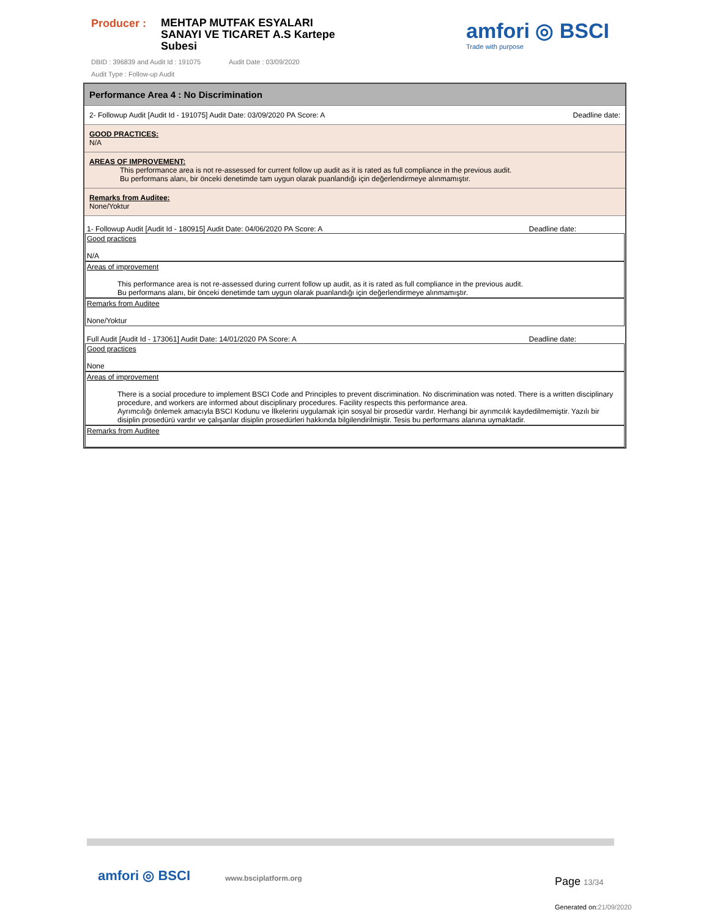Producer :
MEHTAP MUTFAK ESYALARI SANAYI VE TICARET A.S Kartepe Subesi
DBID : 396839 and Audit Id : 191075 Audit Date : 03/09/2020
Audit Type : Follow-up Audit
amfori ◎ BSCI
Trade with purpose
Performance Area 4 : No Discrimination
2- Followup Audit [Audit Id - 191075] Audit Date: 03/09/2020 PA Score: A Deadline date:
GOOD PRACTICES:
N/A
AREAS OF IMPROVEMENT:
This performance area is not re-assessed for current follow up audit as it is rated as full compliance in the previous audit.
Bu performans alanı, bir önceki denetimde tam uygun olarak puanlandığı için değerlendirmeye alınmamıştır.
Remarks from Auditee:
None/Yoktur
1- Followup Audit [Audit Id - 180915] Audit Date: 04/06/2020 PA Score: A Deadline date:
Good practices
N/A
Areas of improvement
This performance area is not re-assessed during current follow up audit, as it is rated as full compliance in the previous audit.
Bu performans alanı, bir önceki denetimde tam uygun olarak puanlandığı için değerlendirmeye alınmamıştır.
Remarks from Auditee
None/Yoktur
Full Audit [Audit Id - 173061] Audit Date: 14/01/2020 PA Score: A Deadline date:
Good practices
None
Areas of improvement
There is a social procedure to implement BSCI Code and Principles to prevent discrimination. No discrimination was noted. There is a written disciplinary procedure, and workers are informed about disciplinary procedures. Facility respects this performance area.
Ayrımcılığı önlemek amacıyla BSCI Kodunu ve İlkelerini uygulamak için sosyal bir prosedür vardır. Herhangi bir ayrımcılık kaydedilmemiştir. Yazılı bir disiplin prosedürü vardır ve çalışanlar disiplin prosedürleri hakkında bilgilendirilmiştir. Tesis bu performans alanına uymaktadir.
Remarks from Auditee
amfori ◎ BSCI www.bsciplatform.org Page 13/34
Generated on:21/09/2020